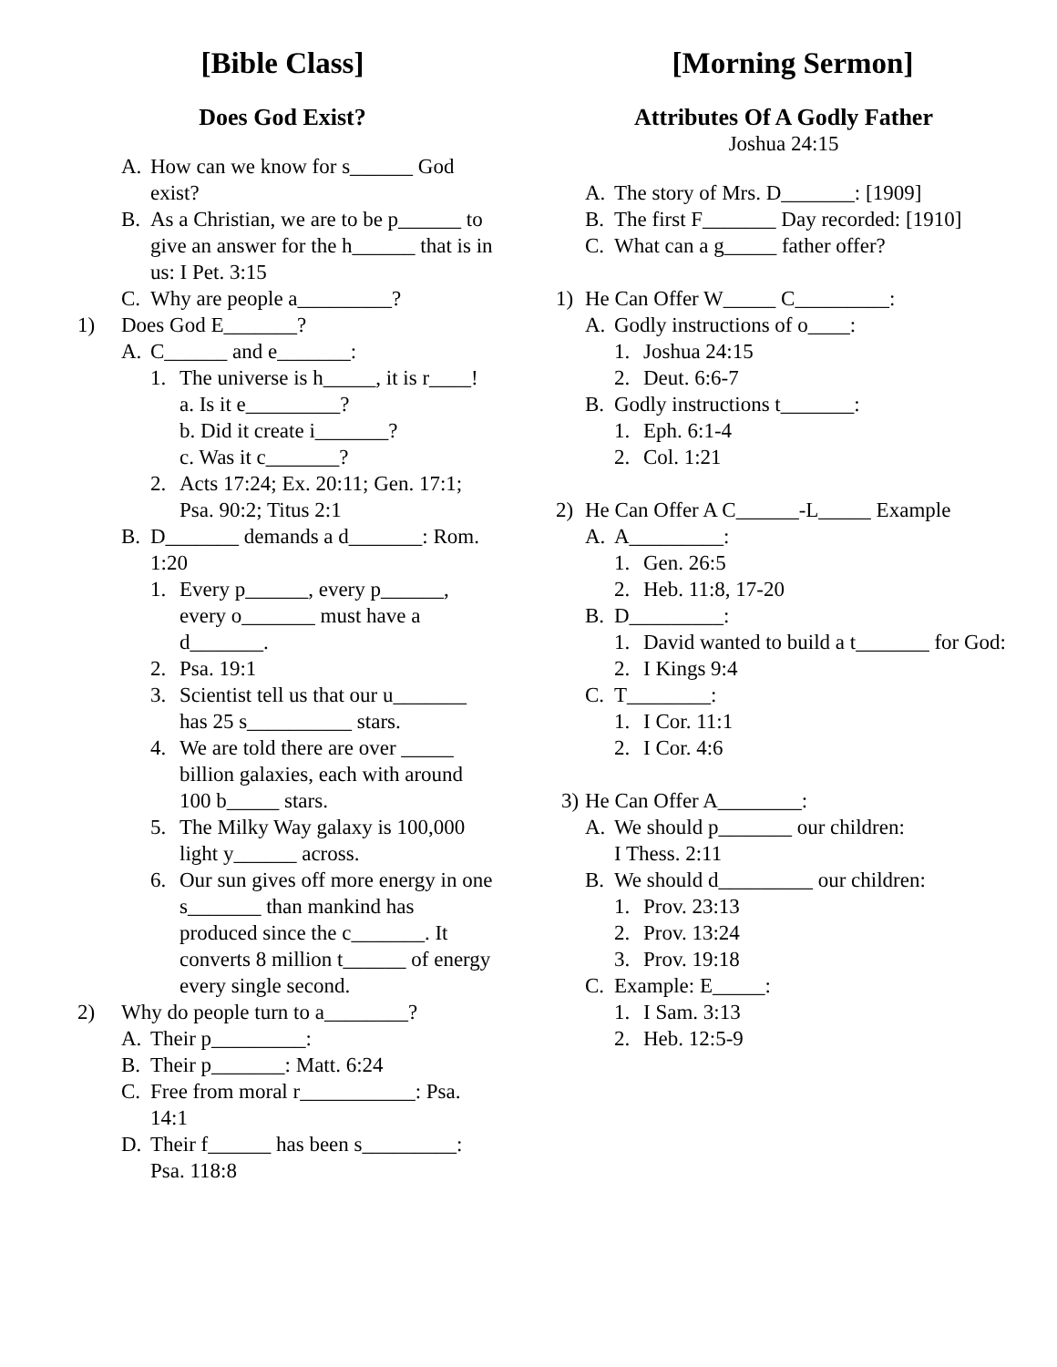[Bible Class]
Does God Exist?
A. How can we know for s______ God exist?
B. As a Christian, we are to be p______ to give an answer for the h______ that is in us: I Pet. 3:15
C. Why are people a_________?
1) Does God E_______?
A. C______ and e_______:
1. The universe is h_____, it is r____!
a. Is it e_________?
b. Did it create i_______?
c. Was it c_______?
2. Acts 17:24; Ex. 20:11; Gen. 17:1; Psa. 90:2; Titus 2:1
B. D_______ demands a d_______: Rom. 1:20
1. Every p______, every p______, every o_______ must have a d_______.
2. Psa. 19:1
3. Scientist tell us that our u_______ has 25 s__________ stars.
4. We are told there are over _____ billion galaxies, each with around 100 b_____ stars.
5. The Milky Way galaxy is 100,000 light y______ across.
6. Our sun gives off more energy in one s_______ than mankind has produced since the c_______. It converts 8 million t______ of energy every single second.
2) Why do people turn to a________?
A. Their p_________:
B. Their p_______: Matt. 6:24
C. Free from moral r___________: Psa. 14:1
D. Their f______ has been s_________: Psa. 118:8
[Morning Sermon]
Attributes Of A Godly Father
Joshua 24:15
A. The story of Mrs. D_______: [1909]
B. The first F_______ Day recorded: [1910]
C. What can a g_____ father offer?
1) He Can Offer W_____ C_________:
A. Godly instructions of o____:
1. Joshua 24:15
2. Deut. 6:6-7
B. Godly instructions t_______:
1. Eph. 6:1-4
2. Col. 1:21
2) He Can Offer A C______-L_____ Example
A. A_________:
1. Gen. 26:5
2. Heb. 11:8, 17-20
B. D_________:
1. David wanted to build a t_______ for God:
2. I Kings 9:4
C. T________:
1. I Cor. 11:1
2. I Cor. 4:6
3) He Can Offer A________:
A. We should p_______ our children:
I Thess. 2:11
B. We should d_________ our children:
1. Prov. 23:13
2. Prov. 13:24
3. Prov. 19:18
C. Example: E_____:
1. I Sam. 3:13
2. Heb. 12:5-9